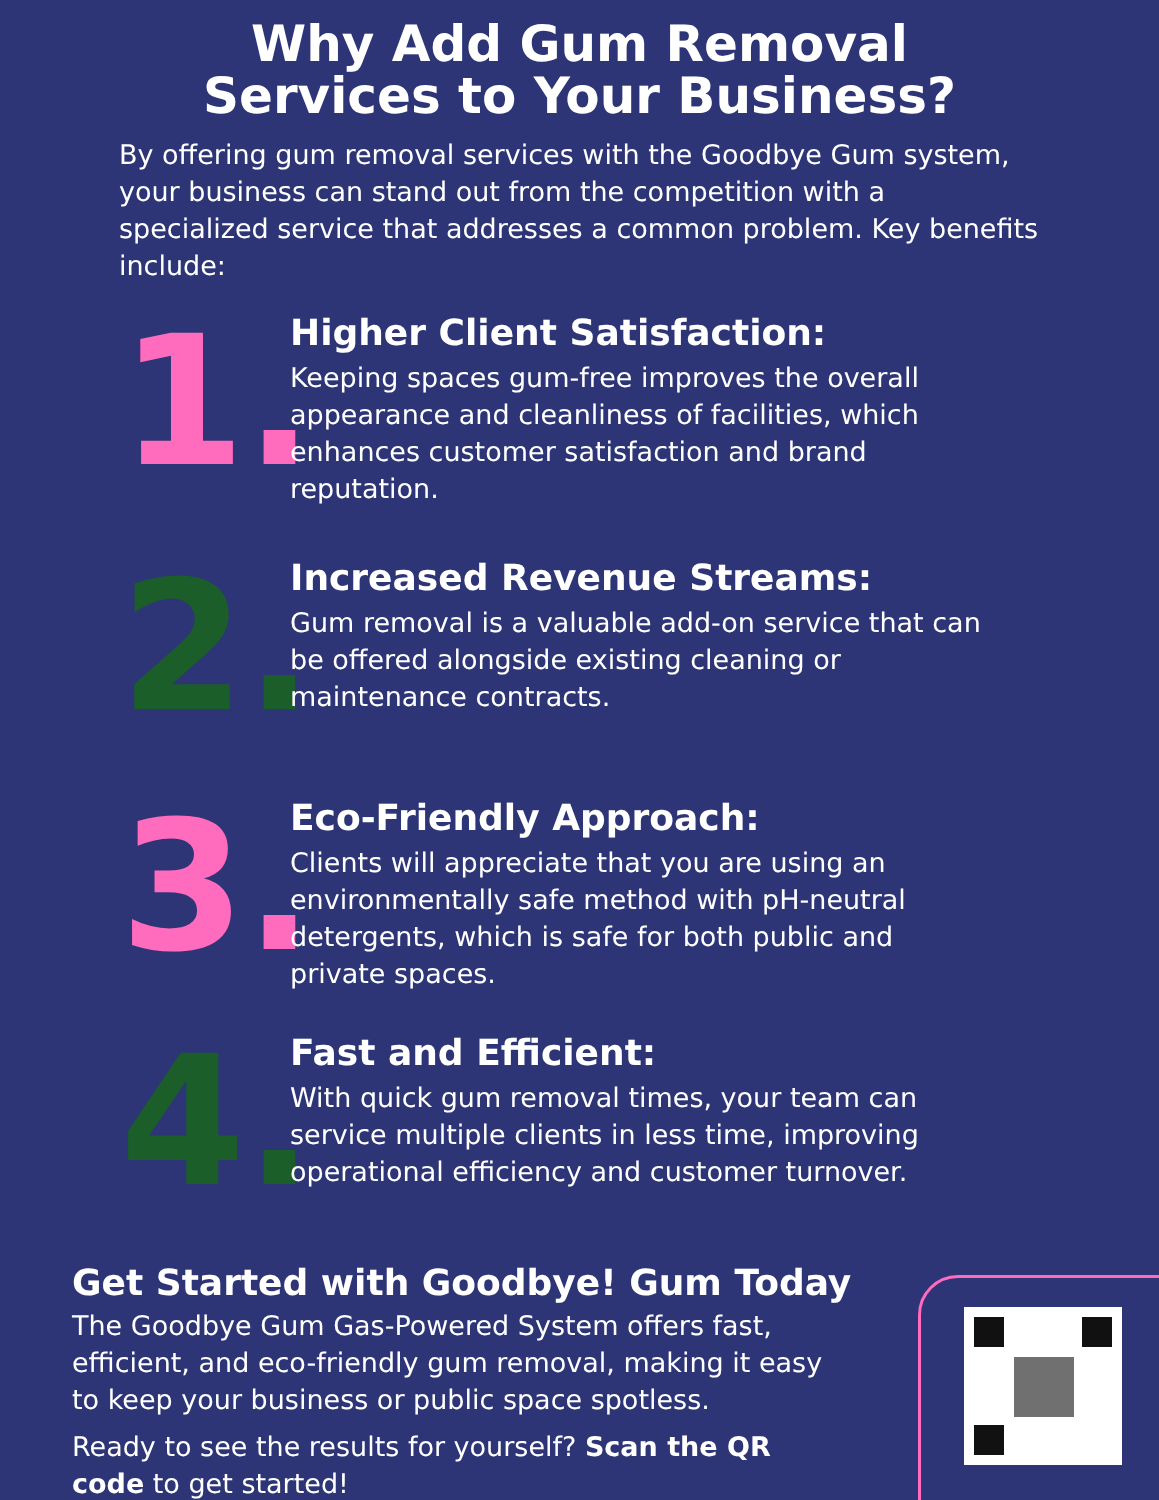Why Add Gum Removal
Services to Your Business?
By offering gum removal services with the Goodbye Gum system, your business can stand out from the competition with a specialized service that addresses a common problem. Key benefits include:
1.
Higher Client Satisfaction:
Keeping spaces gum-free improves the overall appearance and cleanliness of facilities, which enhances customer satisfaction and brand reputation.
2.
Increased Revenue Streams:
Gum removal is a valuable add-on service that can be offered alongside existing cleaning or maintenance contracts.
3.
Eco-Friendly Approach:
Clients will appreciate that you are using an environmentally safe method with pH-neutral detergents, which is safe for both public and private spaces.
4.
Fast and Efficient:
With quick gum removal times, your team can service multiple clients in less time, improving operational efficiency and customer turnover.
Get Started with Goodbye! Gum Today
The Goodbye Gum Gas-Powered System offers fast, efficient, and eco-friendly gum removal, making it easy to keep your business or public space spotless.
Ready to see the results for yourself? Scan the QR code to get started!